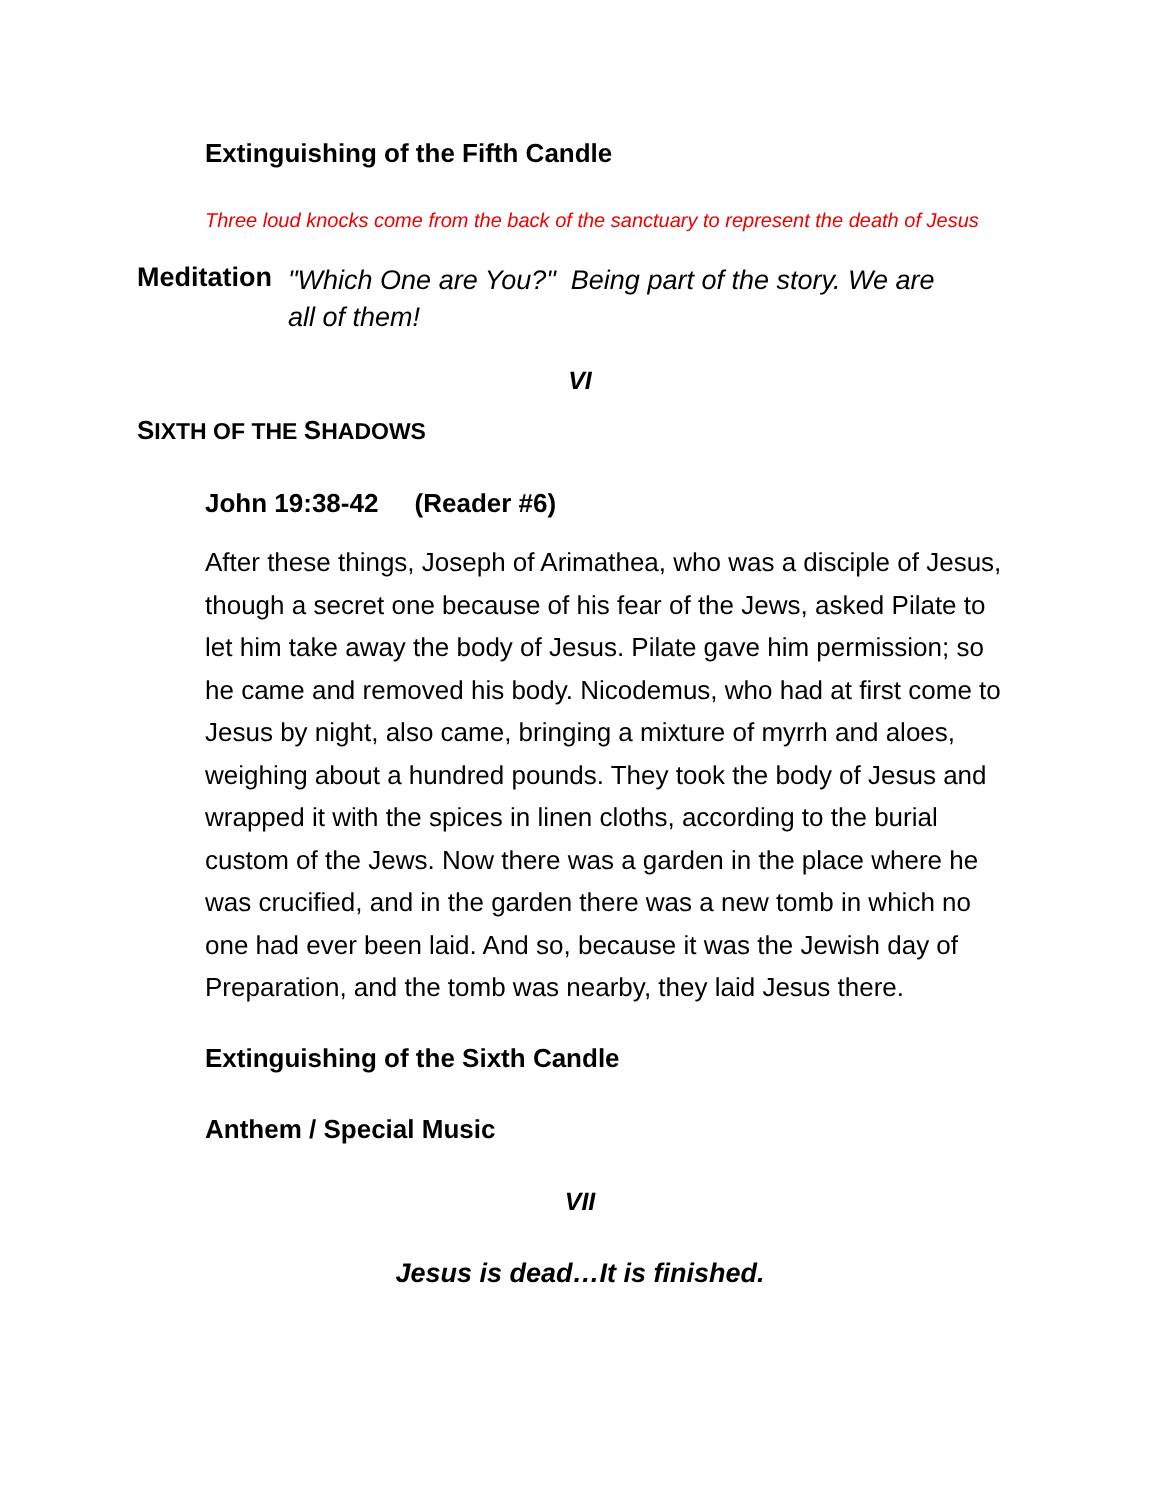Extinguishing of the Fifth Candle
Three loud knocks come from the back of the sanctuary to represent the death of Jesus
Meditation "Which One are You?" Being part of the story. We are all of them!
VI
SIXTH OF THE SHADOWS
John 19:38-42 (Reader #6)
After these things, Joseph of Arimathea, who was a disciple of Jesus, though a secret one because of his fear of the Jews, asked Pilate to let him take away the body of Jesus. Pilate gave him permission; so he came and removed his body. Nicodemus, who had at first come to Jesus by night, also came, bringing a mixture of myrrh and aloes, weighing about a hundred pounds. They took the body of Jesus and wrapped it with the spices in linen cloths, according to the burial custom of the Jews. Now there was a garden in the place where he was crucified, and in the garden there was a new tomb in which no one had ever been laid. And so, because it was the Jewish day of Preparation, and the tomb was nearby, they laid Jesus there.
Extinguishing of the Sixth Candle
Anthem / Special Music
VII
Jesus is dead…It is finished.